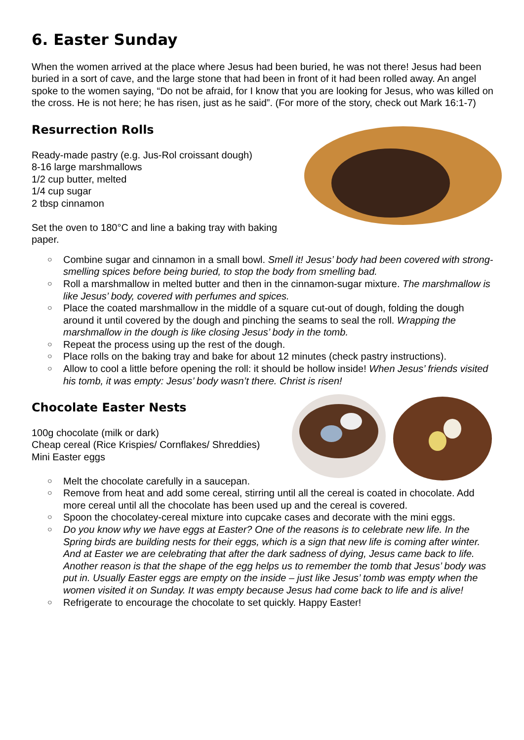6. Easter Sunday
When the women arrived at the place where Jesus had been buried, he was not there! Jesus had been buried in a sort of cave, and the large stone that had been in front of it had been rolled away. An angel spoke to the women saying, “Do not be afraid, for I know that you are looking for Jesus, who was killed on the cross. He is not here; he has risen, just as he said”. (For more of the story, check out Mark 16:1-7)
Resurrection Rolls
Ready-made pastry (e.g. Jus-Rol croissant dough)
8-16 large marshmallows
1/2 cup butter, melted
1/4 cup sugar
2 tbsp cinnamon
Set the oven to 180°C and line a baking tray with baking paper.
○ Combine sugar and cinnamon in a small bowl. Smell it! Jesus’ body had been covered with strong-smelling spices before being buried, to stop the body from smelling bad.
○ Roll a marshmallow in melted butter and then in the cinnamon-sugar mixture. The marshmallow is like Jesus’ body, covered with perfumes and spices.
○ Place the coated marshmallow in the middle of a square cut-out of dough, folding the dough around it until covered by the dough and pinching the seams to seal the roll. Wrapping the marshmallow in the dough is like closing Jesus’ body in the tomb.
○ Repeat the process using up the rest of the dough.
○ Place rolls on the baking tray and bake for about 12 minutes (check pastry instructions).
○ Allow to cool a little before opening the roll: it should be hollow inside! When Jesus’ friends visited his tomb, it was empty: Jesus’ body wasn’t there. Christ is risen!
Chocolate Easter Nests
100g chocolate (milk or dark)
Cheap cereal (Rice Krispies/ Cornflakes/ Shreddies)
Mini Easter eggs
○ Melt the chocolate carefully in a saucepan.
○ Remove from heat and add some cereal, stirring until all the cereal is coated in chocolate. Add more cereal until all the chocolate has been used up and the cereal is covered.
○ Spoon the chocolatey-cereal mixture into cupcake cases and decorate with the mini eggs.
○ Do you know why we have eggs at Easter? One of the reasons is to celebrate new life. In the Spring birds are building nests for their eggs, which is a sign that new life is coming after winter. And at Easter we are celebrating that after the dark sadness of dying, Jesus came back to life. Another reason is that the shape of the egg helps us to remember the tomb that Jesus’ body was put in. Usually Easter eggs are empty on the inside – just like Jesus’ tomb was empty when the women visited it on Sunday. It was empty because Jesus had come back to life and is alive!
○ Refrigerate to encourage the chocolate to set quickly. Happy Easter!